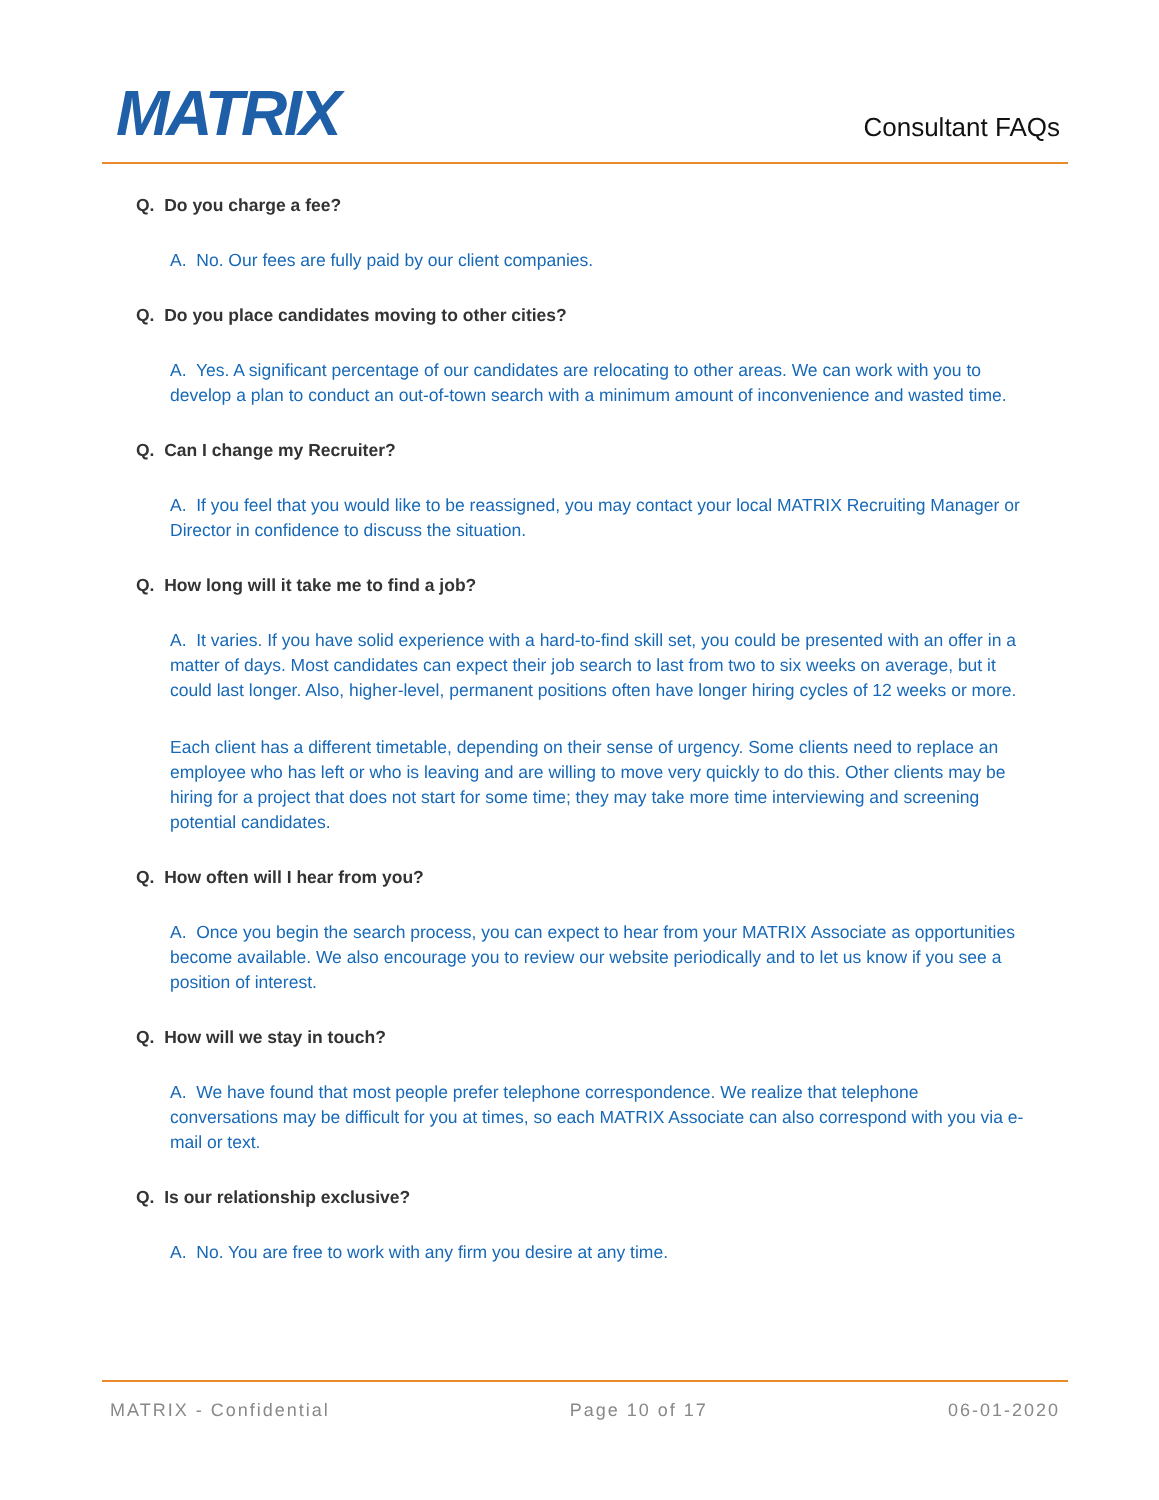MATRIX Consultant FAQs
Q. Do you charge a fee?
A. No. Our fees are fully paid by our client companies.
Q. Do you place candidates moving to other cities?
A. Yes. A significant percentage of our candidates are relocating to other areas. We can work with you to develop a plan to conduct an out-of-town search with a minimum amount of inconvenience and wasted time.
Q. Can I change my Recruiter?
A. If you feel that you would like to be reassigned, you may contact your local MATRIX Recruiting Manager or Director in confidence to discuss the situation.
Q. How long will it take me to find a job?
A. It varies. If you have solid experience with a hard-to-find skill set, you could be presented with an offer in a matter of days. Most candidates can expect their job search to last from two to six weeks on average, but it could last longer. Also, higher-level, permanent positions often have longer hiring cycles of 12 weeks or more.
Each client has a different timetable, depending on their sense of urgency. Some clients need to replace an employee who has left or who is leaving and are willing to move very quickly to do this. Other clients may be hiring for a project that does not start for some time; they may take more time interviewing and screening potential candidates.
Q. How often will I hear from you?
A. Once you begin the search process, you can expect to hear from your MATRIX Associate as opportunities become available. We also encourage you to review our website periodically and to let us know if you see a position of interest.
Q. How will we stay in touch?
A. We have found that most people prefer telephone correspondence. We realize that telephone conversations may be difficult for you at times, so each MATRIX Associate can also correspond with you via e-mail or text.
Q. Is our relationship exclusive?
A. No. You are free to work with any firm you desire at any time.
MATRIX - Confidential Page 10 of 17 06-01-2020